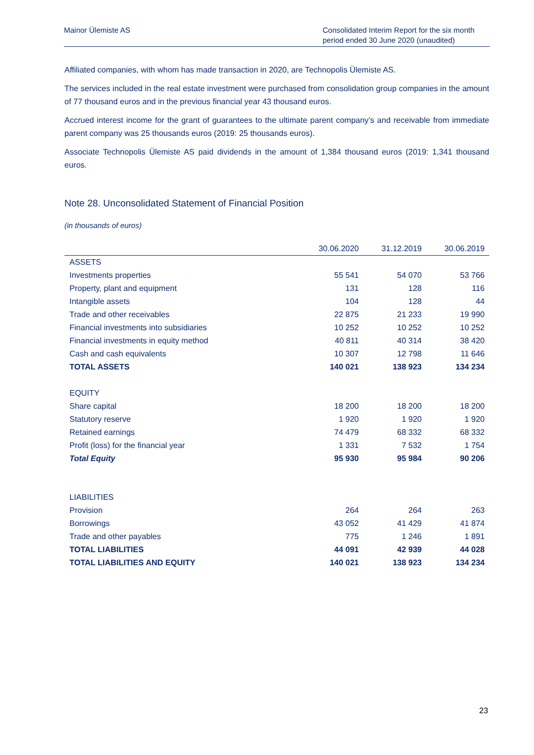Mainor Ülemiste AS Consolidated Interim Report for the six month period ended 30 June 2020 (unaudited)
Affiliated companies, with whom has made transaction in 2020, are Technopolis Ülemiste AS.
The services included in the real estate investment were purchased from consolidation group companies in the amount of 77 thousand euros and in the previous financial year 43 thousand euros.
Accrued interest income for the grant of guarantees to the ultimate parent company’s and receivable from immediate parent company was 25 thousands euros (2019: 25 thousands euros).
Associate Technopolis Ülemiste AS paid dividends in the amount of 1,384 thousand euros (2019: 1,341 thousand euros.
Note 28. Unconsolidated Statement of Financial Position
(in thousands of euros)
| | 30.06.2020 | 31.12.2019 | 30.06.2019 |
| --- | --- | --- | --- |
| ASSETS | | | |
| Investments properties | 55 541 | 54 070 | 53 766 |
| Property, plant and equipment | 131 | 128 | 116 |
| Intangible assets | 104 | 128 | 44 |
| Trade and other receivables | 22 875 | 21 233 | 19 990 |
| Financial investments into subsidiaries | 10 252 | 10 252 | 10 252 |
| Financial investments in equity method | 40 811 | 40 314 | 38 420 |
| Cash and cash equivalents | 10 307 | 12 798 | 11 646 |
| TOTAL ASSETS | 140 021 | 138 923 | 134 234 |
| EQUITY | | | |
| Share capital | 18 200 | 18 200 | 18 200 |
| Statutory reserve | 1 920 | 1 920 | 1 920 |
| Retained earnings | 74 479 | 68 332 | 68 332 |
| Profit (loss) for the financial year | 1 331 | 7 532 | 1 754 |
| Total Equity | 95 930 | 95 984 | 90 206 |
| LIABILITIES | | | |
| Provision | 264 | 264 | 263 |
| Borrowings | 43 052 | 41 429 | 41 874 |
| Trade and other payables | 775 | 1 246 | 1 891 |
| TOTAL LIABILITIES | 44 091 | 42 939 | 44 028 |
| TOTAL LIABILITIES AND EQUITY | 140 021 | 138 923 | 134 234 |
23